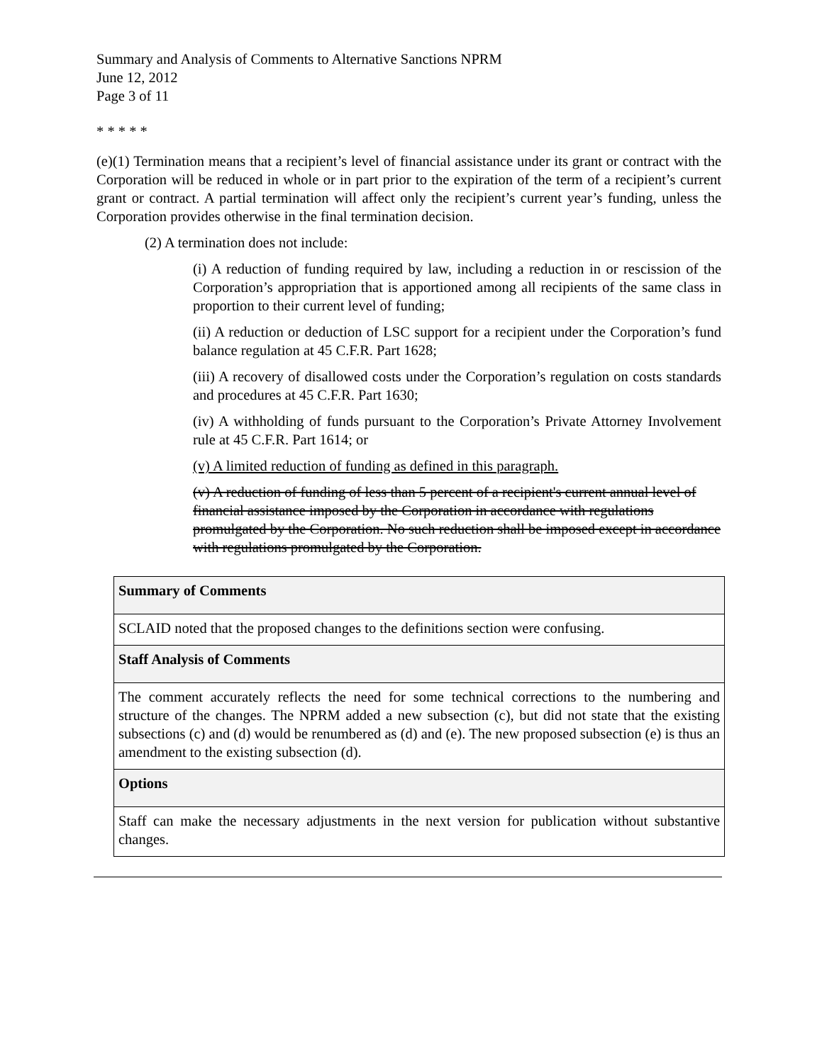Summary and Analysis of Comments to Alternative Sanctions NPRM
June 12, 2012
Page 3 of 11
* * * * *
(e)(1) Termination means that a recipient’s level of financial assistance under its grant or contract with the Corporation will be reduced in whole or in part prior to the expiration of the term of a recipient’s current grant or contract. A partial termination will affect only the recipient’s current year’s funding, unless the Corporation provides otherwise in the final termination decision.
(2) A termination does not include:
(i) A reduction of funding required by law, including a reduction in or rescission of the Corporation’s appropriation that is apportioned among all recipients of the same class in proportion to their current level of funding;
(ii) A reduction or deduction of LSC support for a recipient under the Corporation’s fund balance regulation at 45 C.F.R. Part 1628;
(iii) A recovery of disallowed costs under the Corporation’s regulation on costs standards and procedures at 45 C.F.R. Part 1630;
(iv) A withholding of funds pursuant to the Corporation’s Private Attorney Involvement rule at 45 C.F.R. Part 1614; or
(v) A limited reduction of funding as defined in this paragraph.
(v) A reduction of funding of less than 5 percent of a recipient's current annual level of financial assistance imposed by the Corporation in accordance with regulations promulgated by the Corporation. No such reduction shall be imposed except in accordance with regulations promulgated by the Corporation.
| Summary of Comments |
| SCLAID noted that the proposed changes to the definitions section were confusing. |
| Staff Analysis of Comments |
| The comment accurately reflects the need for some technical corrections to the numbering and structure of the changes. The NPRM added a new subsection (c), but did not state that the existing subsections (c) and (d) would be renumbered as (d) and (e). The new proposed subsection (e) is thus an amendment to the existing subsection (d). |
| Options |
| Staff can make the necessary adjustments in the next version for publication without substantive changes. |